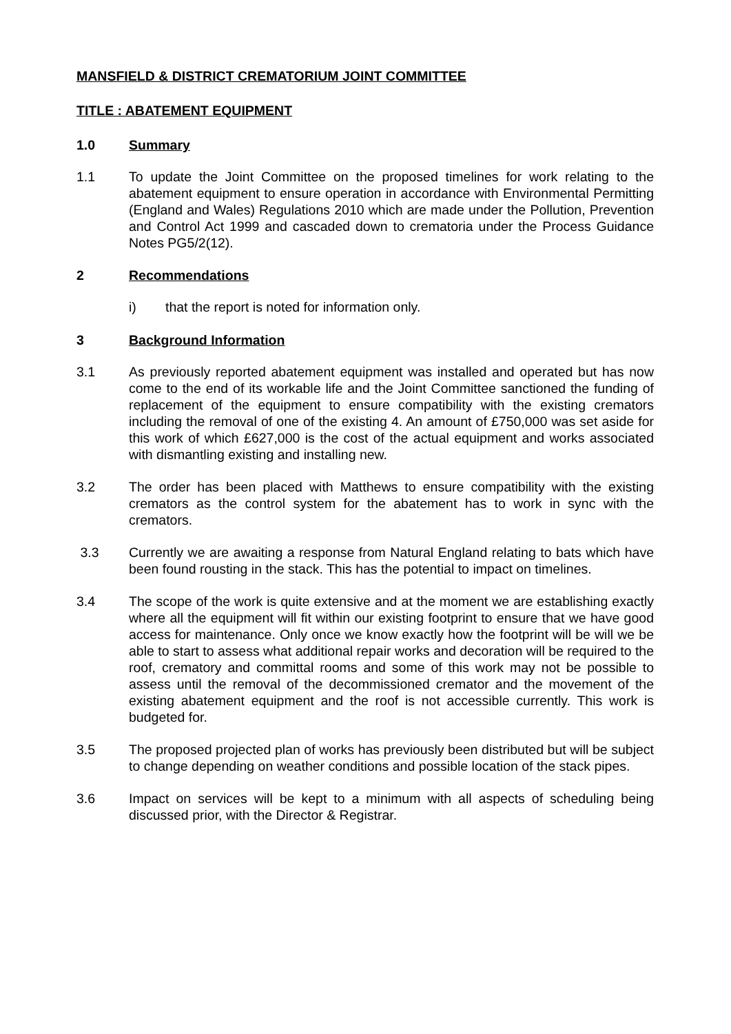MANSFIELD & DISTRICT CREMATORIUM JOINT COMMITTEE
TITLE : ABATEMENT EQUIPMENT
1.0 Summary
1.1 To update the Joint Committee on the proposed timelines for work relating to the abatement equipment to ensure operation in accordance with Environmental Permitting (England and Wales) Regulations 2010 which are made under the Pollution, Prevention and Control Act 1999 and cascaded down to crematoria under the Process Guidance Notes PG5/2(12).
2 Recommendations
i) that the report is noted for information only.
3 Background Information
3.1 As previously reported abatement equipment was installed and operated but has now come to the end of its workable life and the Joint Committee sanctioned the funding of replacement of the equipment to ensure compatibility with the existing cremators including the removal of one of the existing 4. An amount of £750,000 was set aside for this work of which £627,000 is the cost of the actual equipment and works associated with dismantling existing and installing new.
3.2 The order has been placed with Matthews to ensure compatibility with the existing cremators as the control system for the abatement has to work in sync with the cremators.
3.3 Currently we are awaiting a response from Natural England relating to bats which have been found rousting in the stack. This has the potential to impact on timelines.
3.4 The scope of the work is quite extensive and at the moment we are establishing exactly where all the equipment will fit within our existing footprint to ensure that we have good access for maintenance. Only once we know exactly how the footprint will be will we be able to start to assess what additional repair works and decoration will be required to the roof, crematory and committal rooms and some of this work may not be possible to assess until the removal of the decommissioned cremator and the movement of the existing abatement equipment and the roof is not accessible currently. This work is budgeted for.
3.5 The proposed projected plan of works has previously been distributed but will be subject to change depending on weather conditions and possible location of the stack pipes.
3.6 Impact on services will be kept to a minimum with all aspects of scheduling being discussed prior, with the Director & Registrar.